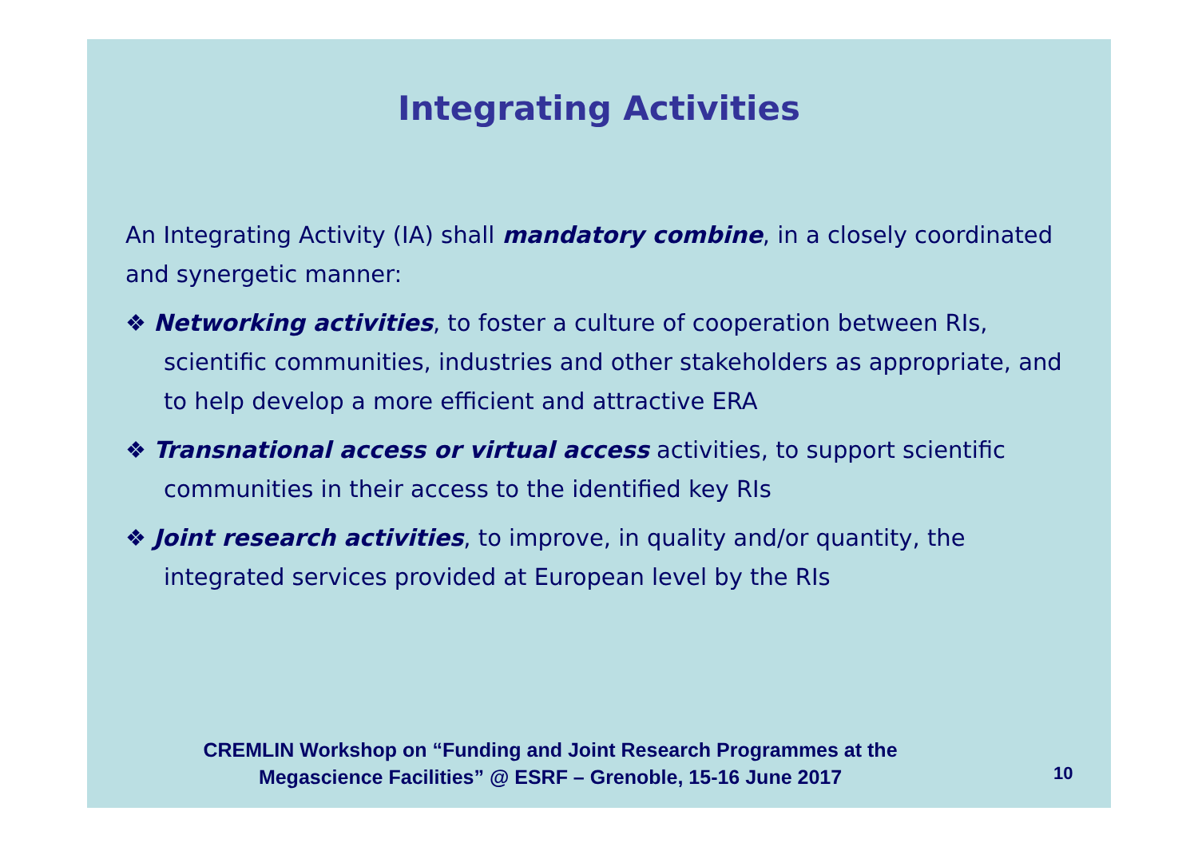Integrating Activities
An Integrating Activity (IA) shall mandatory combine, in a closely coordinated and synergetic manner:
❖ Networking activities, to foster a culture of cooperation between RIs, scientific communities, industries and other stakeholders as appropriate, and to help develop a more efficient and attractive ERA
❖ Transnational access or virtual access activities, to support scientific communities in their access to the identified key RIs
❖ Joint research activities, to improve, in quality and/or quantity, the integrated services provided at European level by the RIs
CREMLIN Workshop on “Funding and Joint Research Programmes at the Megascience Facilities” @ ESRF – Grenoble, 15-16 June 2017
10